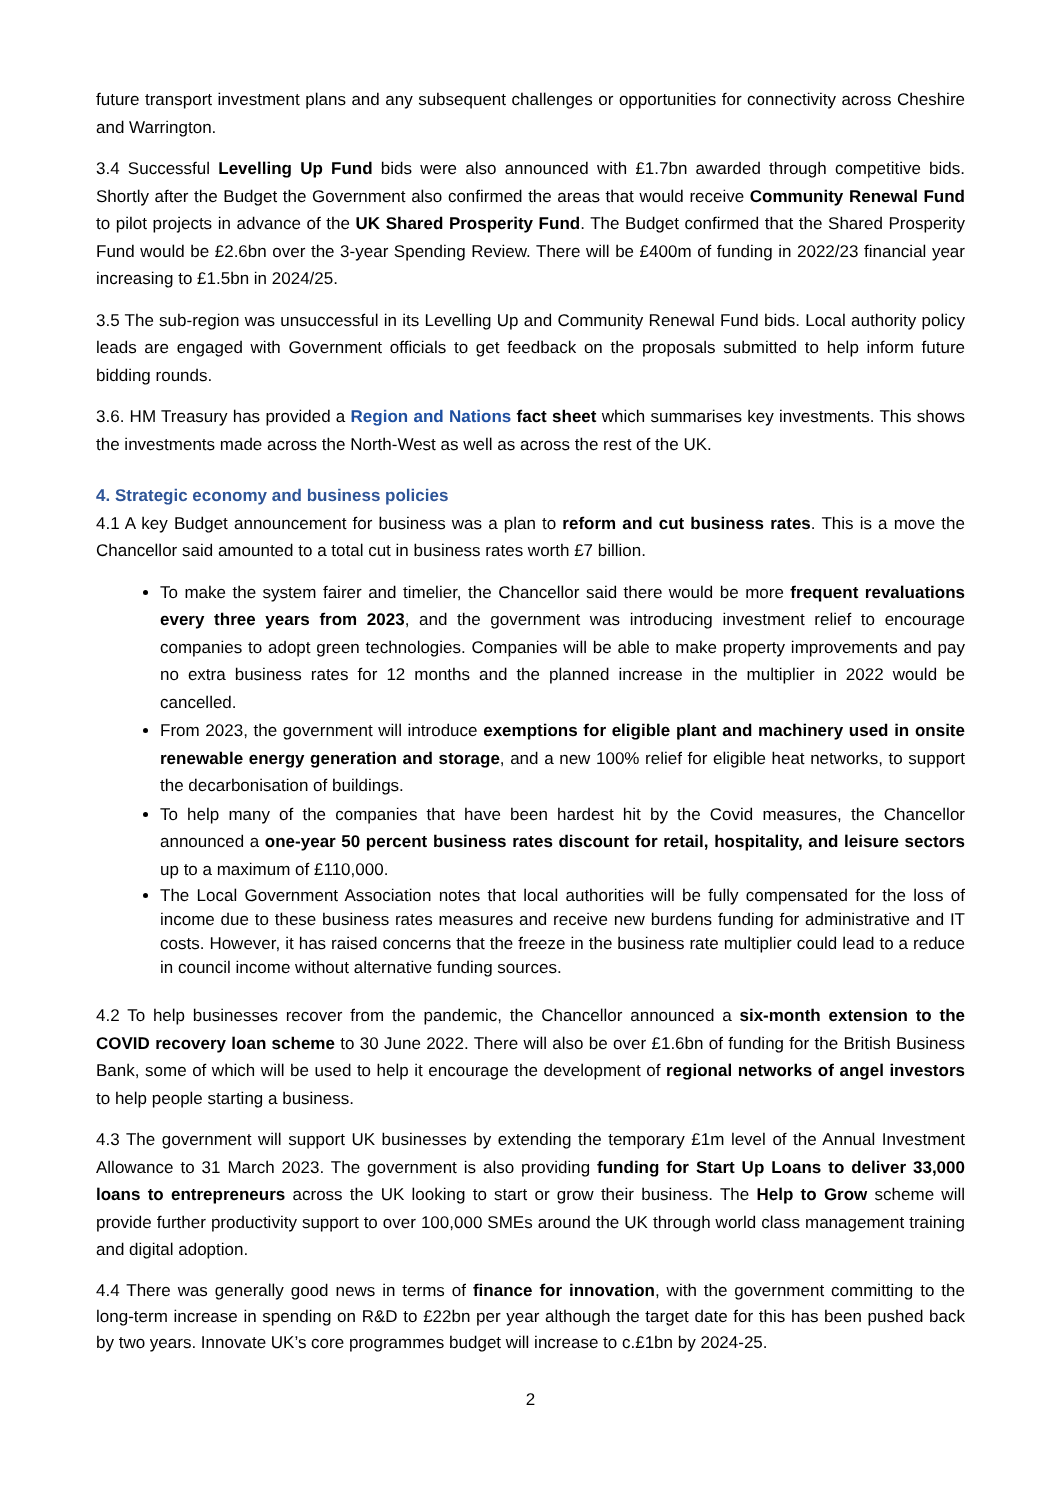future transport investment plans and any subsequent challenges or opportunities for connectivity across Cheshire and Warrington.
3.4 Successful Levelling Up Fund bids were also announced with £1.7bn awarded through competitive bids. Shortly after the Budget the Government also confirmed the areas that would receive Community Renewal Fund to pilot projects in advance of the UK Shared Prosperity Fund. The Budget confirmed that the Shared Prosperity Fund would be £2.6bn over the 3-year Spending Review. There will be £400m of funding in 2022/23 financial year increasing to £1.5bn in 2024/25.
3.5 The sub-region was unsuccessful in its Levelling Up and Community Renewal Fund bids. Local authority policy leads are engaged with Government officials to get feedback on the proposals submitted to help inform future bidding rounds.
3.6. HM Treasury has provided a Region and Nations fact sheet which summarises key investments. This shows the investments made across the North-West as well as across the rest of the UK.
4. Strategic economy and business policies
4.1 A key Budget announcement for business was a plan to reform and cut business rates. This is a move the Chancellor said amounted to a total cut in business rates worth £7 billion.
To make the system fairer and timelier, the Chancellor said there would be more frequent revaluations every three years from 2023, and the government was introducing investment relief to encourage companies to adopt green technologies. Companies will be able to make property improvements and pay no extra business rates for 12 months and the planned increase in the multiplier in 2022 would be cancelled.
From 2023, the government will introduce exemptions for eligible plant and machinery used in onsite renewable energy generation and storage, and a new 100% relief for eligible heat networks, to support the decarbonisation of buildings.
To help many of the companies that have been hardest hit by the Covid measures, the Chancellor announced a one-year 50 percent business rates discount for retail, hospitality, and leisure sectors up to a maximum of £110,000.
The Local Government Association notes that local authorities will be fully compensated for the loss of income due to these business rates measures and receive new burdens funding for administrative and IT costs. However, it has raised concerns that the freeze in the business rate multiplier could lead to a reduce in council income without alternative funding sources.
4.2 To help businesses recover from the pandemic, the Chancellor announced a six-month extension to the COVID recovery loan scheme to 30 June 2022. There will also be over £1.6bn of funding for the British Business Bank, some of which will be used to help it encourage the development of regional networks of angel investors to help people starting a business.
4.3 The government will support UK businesses by extending the temporary £1m level of the Annual Investment Allowance to 31 March 2023. The government is also providing funding for Start Up Loans to deliver 33,000 loans to entrepreneurs across the UK looking to start or grow their business. The Help to Grow scheme will provide further productivity support to over 100,000 SMEs around the UK through world class management training and digital adoption.
4.4 There was generally good news in terms of finance for innovation, with the government committing to the long-term increase in spending on R&D to £22bn per year although the target date for this has been pushed back by two years. Innovate UK’s core programmes budget will increase to c.£1bn by 2024-25.
2